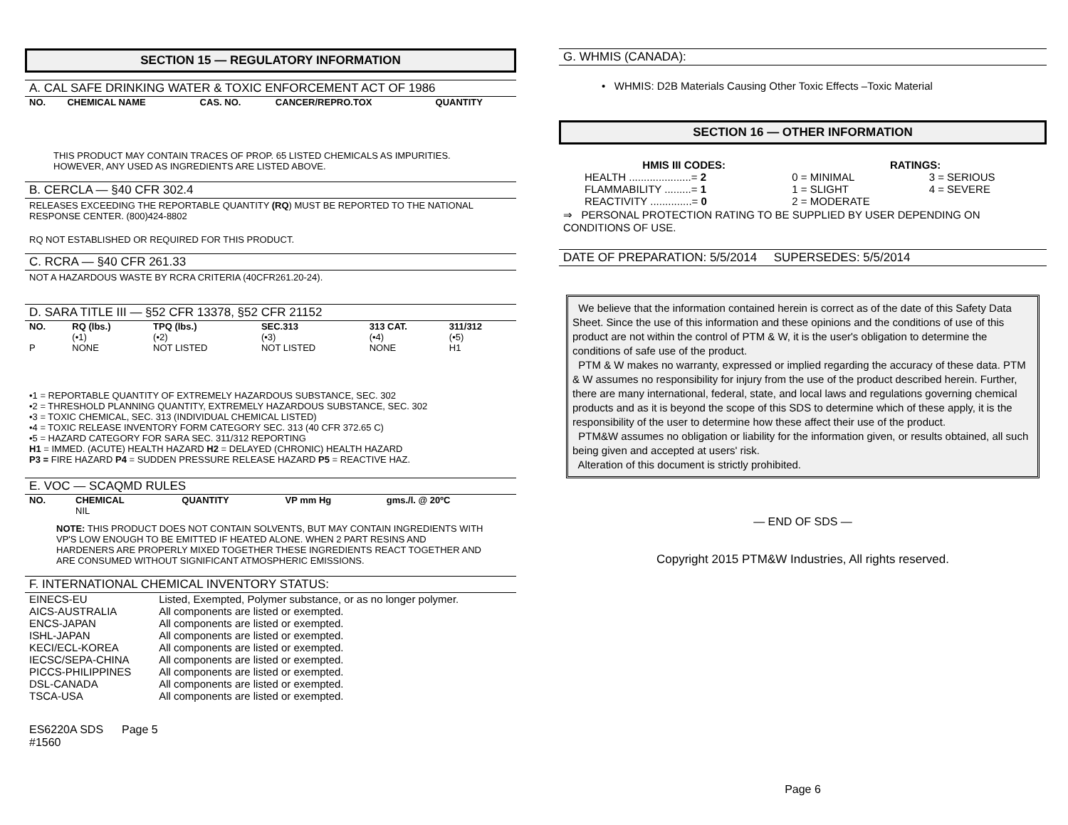SECTION 15 — REGULATORY INFORMATION
A. CAL SAFE DRINKING WATER & TOXIC ENFORCEMENT ACT OF 1986
| NO. | CHEMICAL NAME | CAS. NO. | CANCER/REPRO.TOX | QUANTITY |
| --- | --- | --- | --- | --- |
THIS PRODUCT MAY CONTAIN TRACES OF PROP. 65 LISTED CHEMICALS AS IMPURITIES. HOWEVER, ANY USED AS INGREDIENTS ARE LISTED ABOVE.
B. CERCLA — §40 CFR 302.4
RELEASES EXCEEDING THE REPORTABLE QUANTITY (RQ) MUST BE REPORTED TO THE NATIONAL RESPONSE CENTER. (800)424-8802
RQ NOT ESTABLISHED OR REQUIRED FOR THIS PRODUCT.
C. RCRA — §40 CFR 261.33
NOT A HAZARDOUS WASTE BY RCRA CRITERIA (40CFR261.20-24).
D. SARA TITLE III — §52 CFR 13378, §52 CFR 21152
| NO. | RQ (lbs.) | TPQ (lbs.) | SEC.313 | 313 CAT. | 311/312 |
| --- | --- | --- | --- | --- | --- |
| | (•1) | (•2) | (•3) | (•4) | (•5) |
| P | NONE | NOT LISTED | NOT LISTED | NONE | H1 |
•1 = REPORTABLE QUANTITY OF EXTREMELY HAZARDOUS SUBSTANCE, SEC. 302
•2 = THRESHOLD PLANNING QUANTITY, EXTREMELY HAZARDOUS SUBSTANCE, SEC. 302
•3 = TOXIC CHEMICAL, SEC. 313 (INDIVIDUAL CHEMICAL LISTED)
•4 = TOXIC RELEASE INVENTORY FORM CATEGORY SEC. 313 (40 CFR 372.65 C)
•5 = HAZARD CATEGORY FOR SARA SEC. 311/312 REPORTING
H1 = IMMED. (ACUTE) HEALTH HAZARD H2 = DELAYED (CHRONIC) HEALTH HAZARD
P3 = FIRE HAZARD P4 = SUDDEN PRESSURE RELEASE HAZARD P5 = REACTIVE HAZ.
E. VOC — SCAQMD RULES
| NO. | CHEMICAL | QUANTITY | VP mm Hg | gms./l. @ 20ºC |
| --- | --- | --- | --- | --- |
| | NIL | | | |
NOTE: THIS PRODUCT DOES NOT CONTAIN SOLVENTS, BUT MAY CONTAIN INGREDIENTS WITH VP'S LOW ENOUGH TO BE EMITTED IF HEATED ALONE. WHEN 2 PART RESINS AND HARDENERS ARE PROPERLY MIXED TOGETHER THESE INGREDIENTS REACT TOGETHER AND ARE CONSUMED WITHOUT SIGNIFICANT ATMOSPHERIC EMISSIONS.
F. INTERNATIONAL CHEMICAL INVENTORY STATUS:
| EINECS-EU | Listed, Exempted, Polymer substance, or as no longer polymer. |
| AICS-AUSTRALIA | All components are listed or exempted. |
| ENCS-JAPAN | All components are listed or exempted. |
| ISHL-JAPAN | All components are listed or exempted. |
| KECI/ECL-KOREA | All components are listed or exempted. |
| IECSC/SEPA-CHINA | All components are listed or exempted. |
| PICCS-PHILIPPINES | All components are listed or exempted. |
| DSL-CANADA | All components are listed or exempted. |
| TSCA-USA | All components are listed or exempted. |
ES6220A SDS #1560 Page 5
G. WHMIS (CANADA):
• WHMIS: D2B Materials Causing Other Toxic Effects –Toxic Material
SECTION 16 — OTHER INFORMATION
| HMIS III CODES: | RATINGS: | |
| --- | --- | --- |
| HEALTH .....................= 2 | 0 = MINIMAL | 3 = SERIOUS |
| FLAMMABILITY .........= 1 | 1 = SLIGHT | 4 = SEVERE |
| REACTIVITY ..............= 0 | 2 = MODERATE | |
⇒ PERSONAL PROTECTION RATING TO BE SUPPLIED BY USER DEPENDING ON CONDITIONS OF USE.
DATE OF PREPARATION: 5/5/2014 SUPERSEDES: 5/5/2014
We believe that the information contained herein is correct as of the date of this Safety Data Sheet. Since the use of this information and these opinions and the conditions of use of this product are not within the control of PTM & W, it is the user's obligation to determine the conditions of safe use of the product.
PTM & W makes no warranty, expressed or implied regarding the accuracy of these data. PTM & W assumes no responsibility for injury from the use of the product described herein. Further, there are many international, federal, state, and local laws and regulations governing chemical products and as it is beyond the scope of this SDS to determine which of these apply, it is the responsibility of the user to determine how these affect their use of the product.
PTM&W assumes no obligation or liability for the information given, or results obtained, all such being given and accepted at users' risk.
Alteration of this document is strictly prohibited.
— END OF SDS —
Copyright 2015 PTM&W Industries, All rights reserved.
Page 6